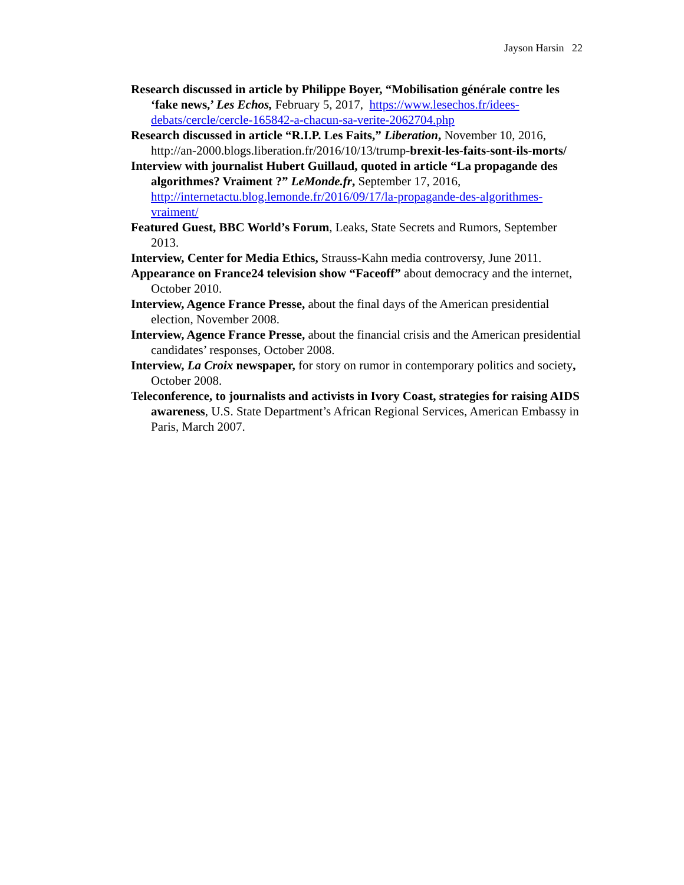Jayson Harsin 22
Research discussed in article by Philippe Boyer, “Mobilisation générale contre les ‘fake news,’ Les Echos, February 5, 2017, https://www.lesechos.fr/idees-debats/cercle/cercle-165842-a-chacun-sa-verite-2062704.php
Research discussed in article “R.I.P. Les Faits,” Liberation, November 10, 2016, http://an-2000.blogs.liberation.fr/2016/10/13/trump-brexit-les-faits-sont-ils-morts/
Interview with journalist Hubert Guillaud, quoted in article “La propagande des algorithmes? Vraiment ?” LeMonde.fr, September 17, 2016, http://internetactu.blog.lemonde.fr/2016/09/17/la-propagande-des-algorithmes-vraiment/
Featured Guest, BBC World’s Forum, Leaks, State Secrets and Rumors, September 2013.
Interview, Center for Media Ethics, Strauss-Kahn media controversy, June 2011.
Appearance on France24 television show “Faceoff” about democracy and the internet, October 2010.
Interview, Agence France Presse, about the final days of the American presidential election, November 2008.
Interview, Agence France Presse, about the financial crisis and the American presidential candidates’ responses, October 2008.
Interview, La Croix newspaper, for story on rumor in contemporary politics and society, October 2008.
Teleconference, to journalists and activists in Ivory Coast, strategies for raising AIDS awareness, U.S. State Department’s African Regional Services, American Embassy in Paris, March 2007.